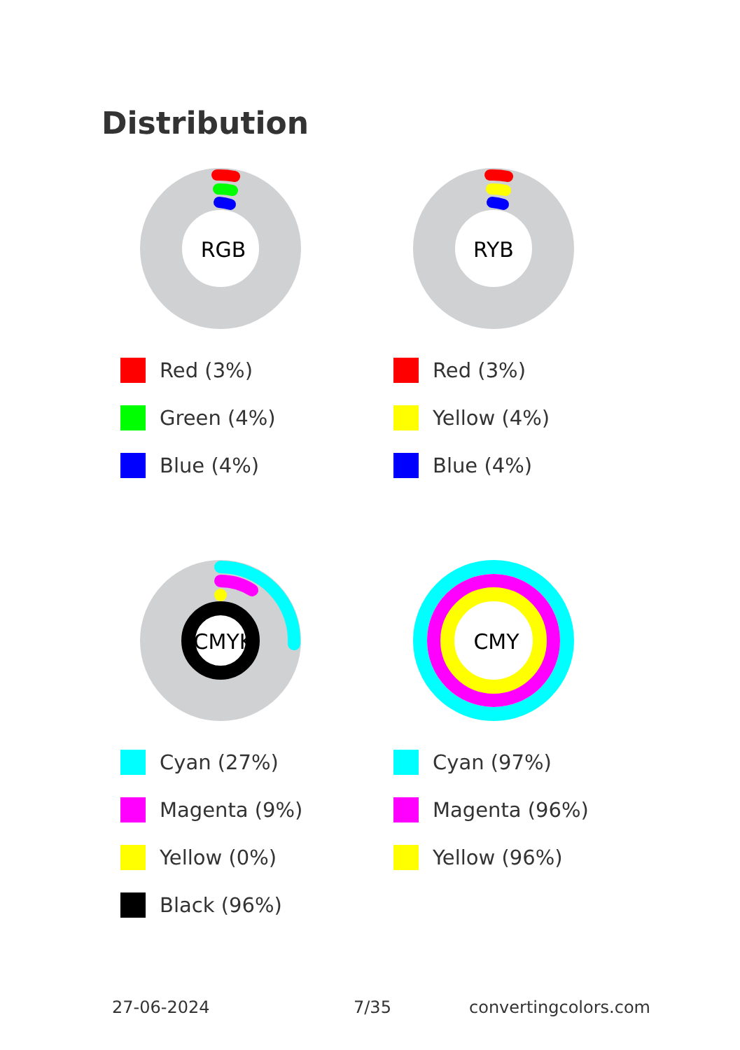Distribution
RGB
Red (3%)
Green (4%)
Blue (4%)
RYB
Red (3%)
Yellow (4%)
Blue (4%)
CMYK
Cyan (27%)
Magenta (9%)
Yellow (0%)
Black (96%)
CMY
Cyan (97%)
Magenta (96%)
Yellow (96%)
27-06-2024 7/35 convertingcolors.com